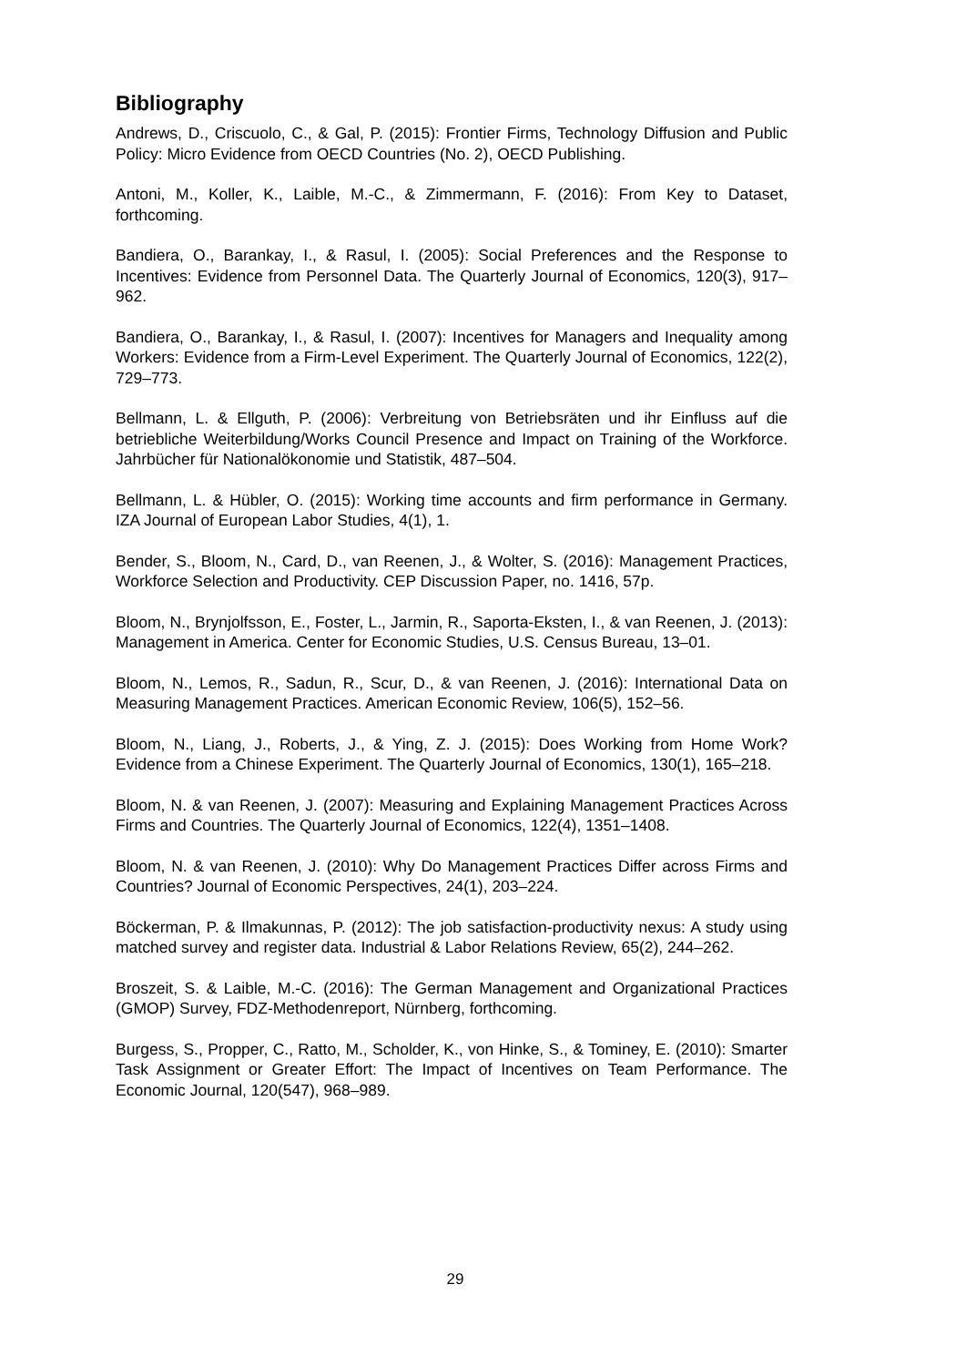Bibliography
Andrews, D., Criscuolo, C., & Gal, P. (2015): Frontier Firms, Technology Diffusion and Public Policy: Micro Evidence from OECD Countries (No. 2), OECD Publishing.
Antoni, M., Koller, K., Laible, M.-C., & Zimmermann, F. (2016): From Key to Dataset, forthcoming.
Bandiera, O., Barankay, I., & Rasul, I. (2005): Social Preferences and the Response to Incentives: Evidence from Personnel Data. The Quarterly Journal of Economics, 120(3), 917–962.
Bandiera, O., Barankay, I., & Rasul, I. (2007): Incentives for Managers and Inequality among Workers: Evidence from a Firm-Level Experiment. The Quarterly Journal of Economics, 122(2), 729–773.
Bellmann, L. & Ellguth, P. (2006): Verbreitung von Betriebsräten und ihr Einfluss auf die betriebliche Weiterbildung/Works Council Presence and Impact on Training of the Workforce. Jahrbücher für Nationalökonomie und Statistik, 487–504.
Bellmann, L. & Hübler, O. (2015): Working time accounts and firm performance in Germany. IZA Journal of European Labor Studies, 4(1), 1.
Bender, S., Bloom, N., Card, D., van Reenen, J., & Wolter, S. (2016): Management Practices, Workforce Selection and Productivity. CEP Discussion Paper, no. 1416, 57p.
Bloom, N., Brynjolfsson, E., Foster, L., Jarmin, R., Saporta-Eksten, I., & van Reenen, J. (2013): Management in America. Center for Economic Studies, U.S. Census Bureau, 13–01.
Bloom, N., Lemos, R., Sadun, R., Scur, D., & van Reenen, J. (2016): International Data on Measuring Management Practices. American Economic Review, 106(5), 152–56.
Bloom, N., Liang, J., Roberts, J., & Ying, Z. J. (2015): Does Working from Home Work? Evidence from a Chinese Experiment. The Quarterly Journal of Economics, 130(1), 165–218.
Bloom, N. & van Reenen, J. (2007): Measuring and Explaining Management Practices Across Firms and Countries. The Quarterly Journal of Economics, 122(4), 1351–1408.
Bloom, N. & van Reenen, J. (2010): Why Do Management Practices Differ across Firms and Countries? Journal of Economic Perspectives, 24(1), 203–224.
Böckerman, P. & Ilmakunnas, P. (2012): The job satisfaction-productivity nexus: A study using matched survey and register data. Industrial & Labor Relations Review, 65(2), 244–262.
Broszeit, S. & Laible, M.-C. (2016): The German Management and Organizational Practices (GMOP) Survey, FDZ-Methodenreport, Nürnberg, forthcoming.
Burgess, S., Propper, C., Ratto, M., Scholder, K., von Hinke, S., & Tominey, E. (2010): Smarter Task Assignment or Greater Effort: The Impact of Incentives on Team Performance. The Economic Journal, 120(547), 968–989.
29